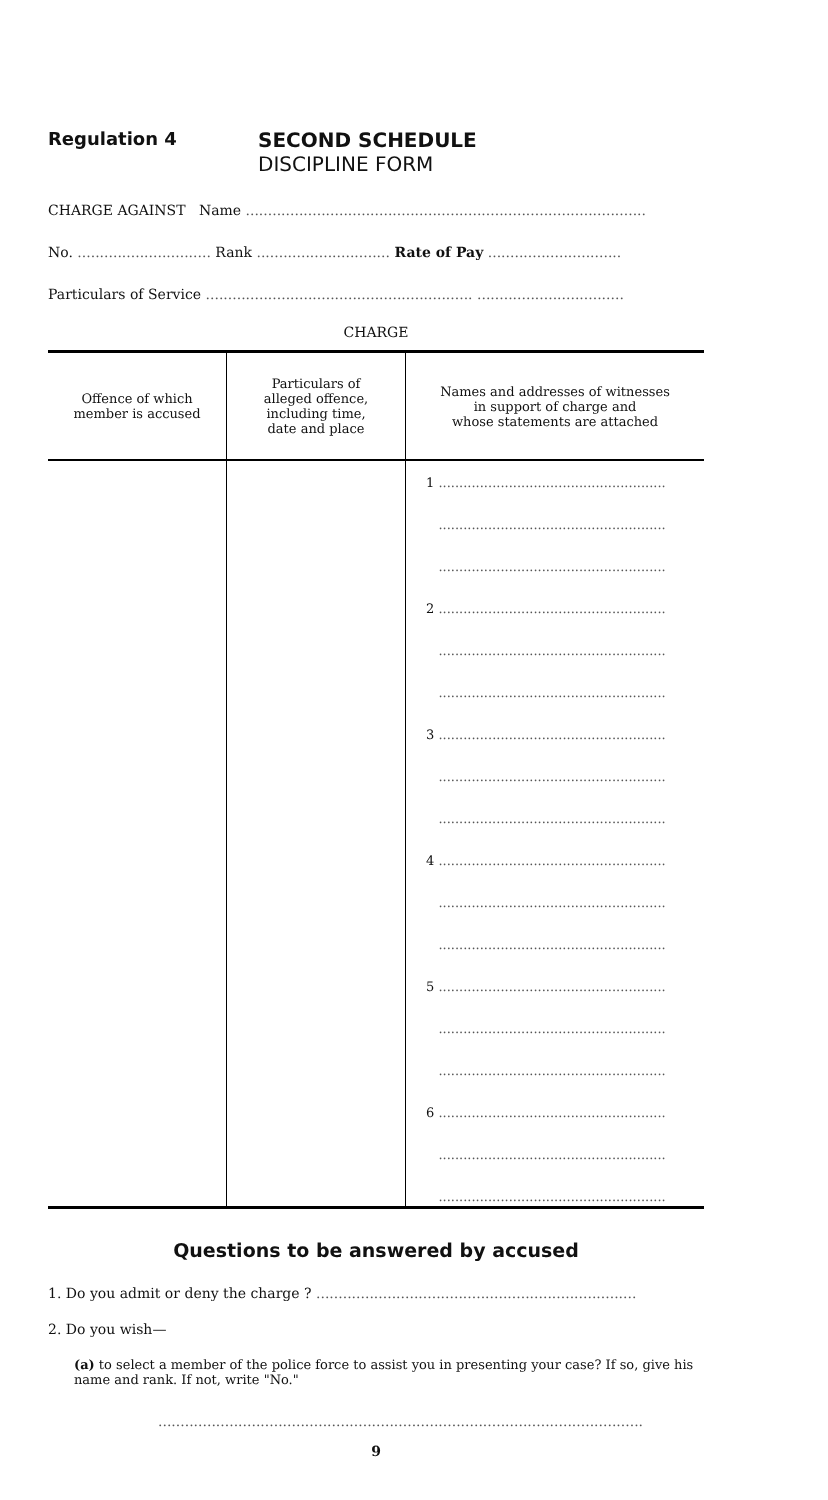Regulation 4 SECOND SCHEDULE
DISCIPLINE FORM
CHARGE AGAINST Name ..........................................................................................
No. .............................. Rank .............................. Rate of Pay ..............................
Particulars of Service ............................................................ .................................
CHARGE
| Offence of which member is accused | Particulars of alleged offence, including time, date and place | Names and addresses of witnesses in support of charge and whose statements are attached |
| --- | --- | --- |
| | | 1 ....................................................... ....................................................... ....................................................... 2 ....................................................... ....................................................... ....................................................... 3 ....................................................... ....................................................... ....................................................... 4 ....................................................... ....................................................... ....................................................... 5 ....................................................... ....................................................... ....................................................... 6 ....................................................... ....................................................... ....................................................... |
Questions to be answered by accused
1. Do you admit or deny the charge ? ........................................................................
2. Do you wish—
(a) to select a member of the police force to assist you in presenting your case? If so, give his name and rank. If not, write "No."
.............................................................................................................
9